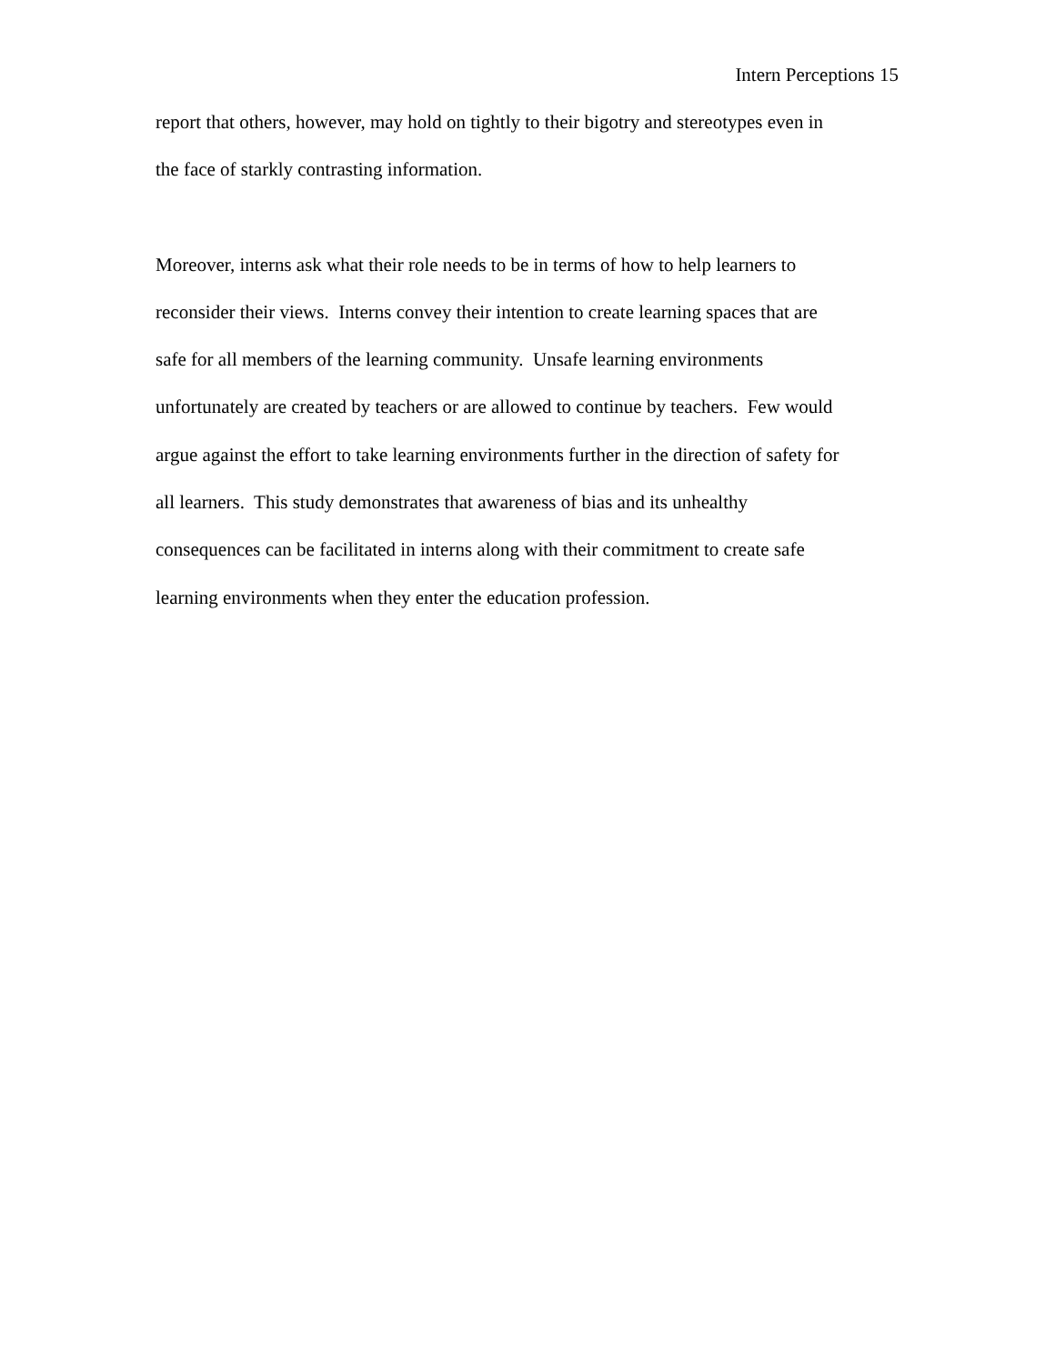Intern Perceptions 15
report that others, however, may hold on tightly to their bigotry and stereotypes even in
the face of starkly contrasting information.
Moreover, interns ask what their role needs to be in terms of how to help learners to
reconsider their views. Interns convey their intention to create learning spaces that are
safe for all members of the learning community. Unsafe learning environments
unfortunately are created by teachers or are allowed to continue by teachers. Few would
argue against the effort to take learning environments further in the direction of safety for
all learners. This study demonstrates that awareness of bias and its unhealthy
consequences can be facilitated in interns along with their commitment to create safe
learning environments when they enter the education profession.